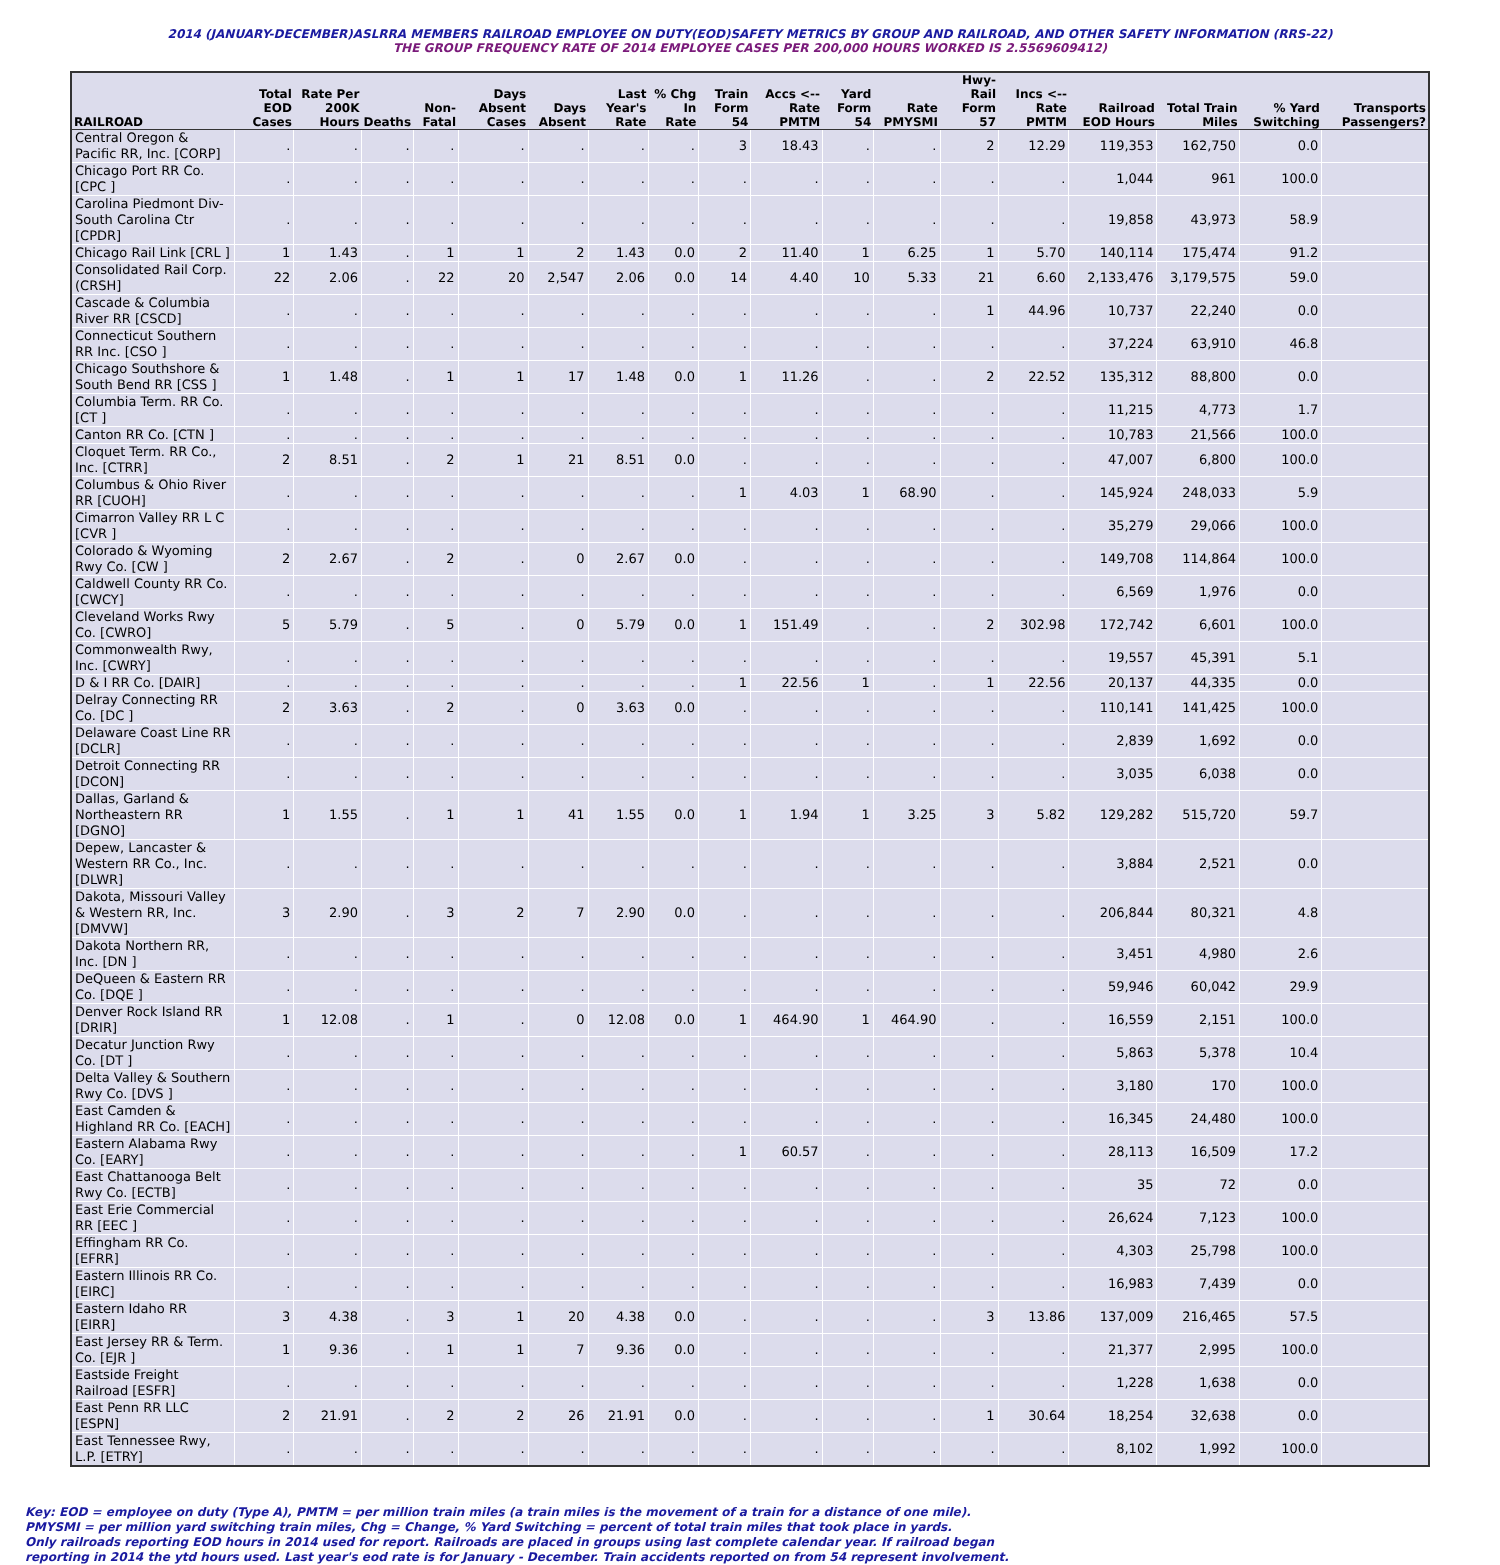2014 (JANUARY-DECEMBER)ASLRRA MEMBERS RAILROAD EMPLOYEE ON DUTY(EOD)SAFETY METRICS BY GROUP AND RAILROAD, AND OTHER SAFETY INFORMATION (RRS-22)
THE GROUP FREQUENCY RATE OF 2014 EMPLOYEE CASES PER 200,000 HOURS WORKED IS 2.5569609412)
| RAILROAD | Total EOD Cases | Rate Per 200K Hours | Deaths | Non-Fatal | Days Absent Cases | Days Absent | Last Year's Rate | % Chg In Rate | Train Form 54 | Accs <--Rate PMTM | Yard Form 54 | Rate PMYSMI | Hwy-Rail Form 57 | Incs <--Rate PMTM | Railroad EOD Hours | Total Train Miles | % Yard Switching | Transports Passengers? |
| --- | --- | --- | --- | --- | --- | --- | --- | --- | --- | --- | --- | --- | --- | --- | --- | --- | --- | --- |
| Central Oregon & Pacific RR, Inc. [CORP] | . | . | . | . | . | . | . | . | 3 | 18.43 | . | . | 2 | 12.29 | 119,353 | 162,750 | 0.0 | |
| Chicago Port RR Co. [CPC ] | . | . | . | . | . | . | . | . | . | . | . | . | . | . | 1,044 | 961 | 100.0 | |
| Carolina Piedmont Div-South Carolina Ctr [CPDR] | . | . | . | . | . | . | . | . | . | . | . | . | . | . | 19,858 | 43,973 | 58.9 | |
| Chicago Rail Link [CRL ] | 1 | 1.43 | . | 1 | 1 | 2 | 1.43 | 0.0 | 2 | 11.40 | 1 | 6.25 | 1 | 5.70 | 140,114 | 175,474 | 91.2 | |
| Consolidated Rail Corp. (CRSH] | 22 | 2.06 | . | 22 | 20 | 2,547 | 2.06 | 0.0 | 14 | 4.40 | 10 | 5.33 | 21 | 6.60 | 2,133,476 | 3,179,575 | 59.0 | |
| Cascade & Columbia River RR [CSCD] | . | . | . | . | . | . | . | . | . | . | . | . | 1 | 44.96 | 10,737 | 22,240 | 0.0 | |
| Connecticut Southern RR Inc. [CSO ] | . | . | . | . | . | . | . | . | . | . | . | . | . | . | 37,224 | 63,910 | 46.8 | |
| Chicago Southshore & South Bend RR [CSS ] | 1 | 1.48 | . | 1 | 1 | 17 | 1.48 | 0.0 | 1 | 11.26 | . | . | 2 | 22.52 | 135,312 | 88,800 | 0.0 | |
| Columbia Term. RR Co. [CT ] | . | . | . | . | . | . | . | . | . | . | . | . | . | . | 11,215 | 4,773 | 1.7 | |
| Canton RR Co. [CTN ] | . | . | . | . | . | . | . | . | . | . | . | . | . | . | 10,783 | 21,566 | 100.0 | |
| Cloquet Term. RR Co., Inc. [CTRR] | 2 | 8.51 | . | 2 | 1 | 21 | 8.51 | 0.0 | . | . | . | . | . | . | 47,007 | 6,800 | 100.0 | |
| Columbus & Ohio River RR [CUOH] | . | . | . | . | . | . | . | . | 1 | 4.03 | 1 | 68.90 | . | . | 145,924 | 248,033 | 5.9 | |
| Cimarron Valley RR L C [CVR ] | . | . | . | . | . | . | . | . | . | . | . | . | . | . | 35,279 | 29,066 | 100.0 | |
| Colorado & Wyoming Rwy Co. [CW ] | 2 | 2.67 | . | 2 | . | 0 | 2.67 | 0.0 | . | . | . | . | . | . | 149,708 | 114,864 | 100.0 | |
| Caldwell County RR Co. [CWCY] | . | . | . | . | . | . | . | . | . | . | . | . | . | . | 6,569 | 1,976 | 0.0 | |
| Cleveland Works Rwy Co. [CWRO] | 5 | 5.79 | . | 5 | . | 0 | 5.79 | 0.0 | 1 | 151.49 | . | . | 2 | 302.98 | 172,742 | 6,601 | 100.0 | |
| Commonwealth Rwy, Inc. [CWRY] | . | . | . | . | . | . | . | . | . | . | . | . | . | . | 19,557 | 45,391 | 5.1 | |
| D & I RR Co. [DAIR] | . | . | . | . | . | . | . | . | 1 | 22.56 | 1 | . | 1 | 22.56 | 20,137 | 44,335 | 0.0 | |
| Delray Connecting RR Co. [DC ] | 2 | 3.63 | . | 2 | . | 0 | 3.63 | 0.0 | . | . | . | . | . | . | 110,141 | 141,425 | 100.0 | |
| Delaware Coast Line RR [DCLR] | . | . | . | . | . | . | . | . | . | . | . | . | . | . | 2,839 | 1,692 | 0.0 | |
| Detroit Connecting RR [DCON] | . | . | . | . | . | . | . | . | . | . | . | . | . | . | 3,035 | 6,038 | 0.0 | |
| Dallas, Garland & Northeastern RR [DGNO] | 1 | 1.55 | . | 1 | 1 | 41 | 1.55 | 0.0 | 1 | 1.94 | 1 | 3.25 | 3 | 5.82 | 129,282 | 515,720 | 59.7 | |
| Depew, Lancaster & Western RR Co., Inc. [DLWR] | . | . | . | . | . | . | . | . | . | . | . | . | . | . | 3,884 | 2,521 | 0.0 | |
| Dakota, Missouri Valley & Western RR, Inc. [DMVW] | 3 | 2.90 | . | 3 | 2 | 7 | 2.90 | 0.0 | . | . | . | . | . | . | 206,844 | 80,321 | 4.8 | |
| Dakota Northern RR, Inc. [DN ] | . | . | . | . | . | . | . | . | . | . | . | . | . | . | 3,451 | 4,980 | 2.6 | |
| DeQueen & Eastern RR Co. [DQE ] | . | . | . | . | . | . | . | . | . | . | . | . | . | . | 59,946 | 60,042 | 29.9 | |
| Denver Rock Island RR [DRIR] | 1 | 12.08 | . | 1 | . | 0 | 12.08 | 0.0 | 1 | 464.90 | 1 | 464.90 | . | . | 16,559 | 2,151 | 100.0 | |
| Decatur Junction Rwy Co. [DT ] | . | . | . | . | . | . | . | . | . | . | . | . | . | . | 5,863 | 5,378 | 10.4 | |
| Delta Valley & Southern Rwy Co. [DVS ] | . | . | . | . | . | . | . | . | . | . | . | . | . | . | 3,180 | 170 | 100.0 | |
| East Camden & Highland RR Co. [EACH] | . | . | . | . | . | . | . | . | . | . | . | . | . | . | 16,345 | 24,480 | 100.0 | |
| Eastern Alabama Rwy Co. [EARY] | . | . | . | . | . | . | . | . | 1 | 60.57 | . | . | . | . | 28,113 | 16,509 | 17.2 | |
| East Chattanooga Belt Rwy Co. [ECTB] | . | . | . | . | . | . | . | . | . | . | . | . | . | . | 35 | 72 | 0.0 | |
| East Erie Commercial RR [EEC ] | . | . | . | . | . | . | . | . | . | . | . | . | . | . | 26,624 | 7,123 | 100.0 | |
| Effingham RR Co. [EFRR] | . | . | . | . | . | . | . | . | . | . | . | . | . | . | 4,303 | 25,798 | 100.0 | |
| Eastern Illinois RR Co. [EIRC] | . | . | . | . | . | . | . | . | . | . | . | . | . | . | 16,983 | 7,439 | 0.0 | |
| Eastern Idaho RR [EIRR] | 3 | 4.38 | . | 3 | 1 | 20 | 4.38 | 0.0 | . | . | . | . | 3 | 13.86 | 137,009 | 216,465 | 57.5 | |
| East Jersey RR & Term. Co. [EJR ] | 1 | 9.36 | . | 1 | 1 | 7 | 9.36 | 0.0 | . | . | . | . | . | . | 21,377 | 2,995 | 100.0 | |
| Eastside Freight Railroad [ESFR] | . | . | . | . | . | . | . | . | . | . | . | . | . | . | 1,228 | 1,638 | 0.0 | |
| East Penn RR LLC [ESPN] | 2 | 21.91 | . | 2 | 2 | 26 | 21.91 | 0.0 | . | . | . | . | 1 | 30.64 | 18,254 | 32,638 | 0.0 | |
| East Tennessee Rwy, L.P. [ETRY] | . | . | . | . | . | . | . | . | . | . | . | . | . | . | 8,102 | 1,992 | 100.0 | |
Key: EOD = employee on duty (Type A), PMTM = per million train miles (a train miles is the movement of a train for a distance of one mile).
PMYSMI = per million yard switching train miles, Chg = Change, % Yard Switching = percent of total train miles that took place in yards.
Only railroads reporting EOD hours in 2014 used for report. Railroads are placed in groups using last complete calendar year. If railroad began
reporting in 2014 the ytd hours used. Last year's eod rate is for January - December. Train accidents reported on from 54 represent involvement.